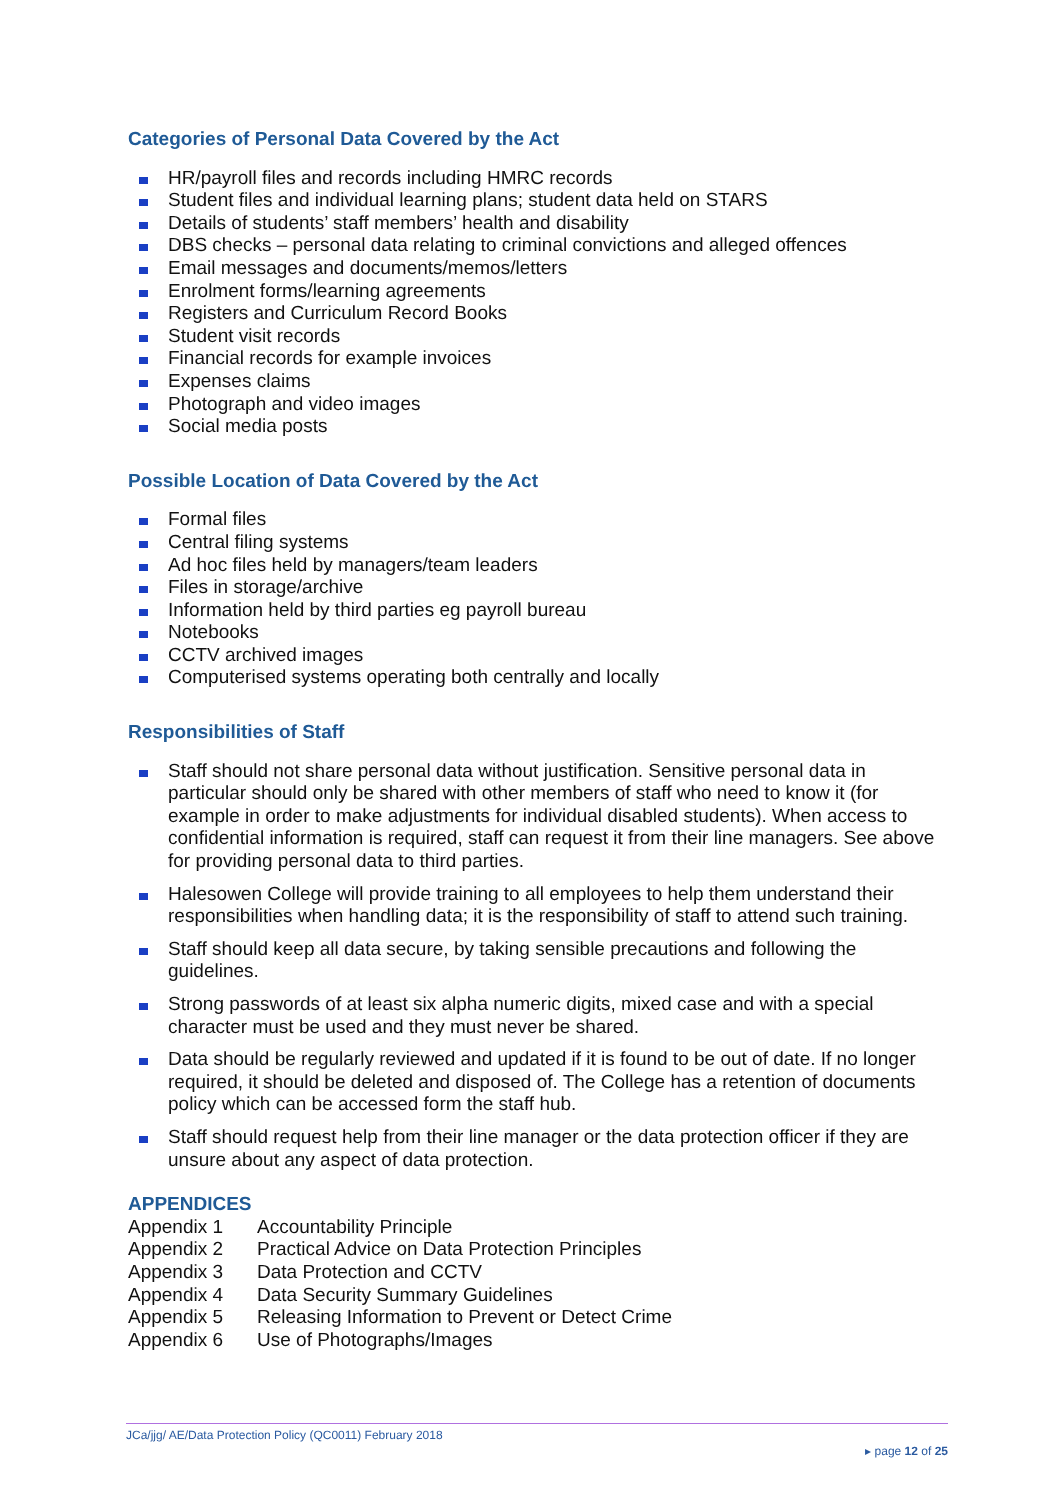Categories of Personal Data Covered by the Act
HR/payroll files and records including HMRC records
Student files and individual learning plans; student data held on STARS
Details of students’ staff members’ health and disability
DBS checks – personal data relating to criminal convictions and alleged offences
Email messages and documents/memos/letters
Enrolment forms/learning agreements
Registers and Curriculum Record Books
Student visit records
Financial records for example invoices
Expenses claims
Photograph and video images
Social media posts
Possible Location of Data Covered by the Act
Formal files
Central filing systems
Ad hoc files held by managers/team leaders
Files in storage/archive
Information held by third parties eg payroll bureau
Notebooks
CCTV archived images
Computerised systems operating both centrally and locally
Responsibilities of Staff
Staff should not share personal data without justification. Sensitive personal data in particular should only be shared with other members of staff who need to know it (for example in order to make adjustments for individual disabled students). When access to confidential information is required, staff can request it from their line managers. See above for providing personal data to third parties.
Halesowen College will provide training to all employees to help them understand their responsibilities when handling data; it is the responsibility of staff to attend such training.
Staff should keep all data secure, by taking sensible precautions and following the guidelines.
Strong passwords of at least six alpha numeric digits, mixed case and with a special character must be used and they must never be shared.
Data should be regularly reviewed and updated if it is found to be out of date. If no longer required, it should be deleted and disposed of. The College has a retention of documents policy which can be accessed form the staff hub.
Staff should request help from their line manager or the data protection officer if they are unsure about any aspect of data protection.
APPENDICES
Appendix 1 Accountability Principle
Appendix 2 Practical Advice on Data Protection Principles
Appendix 3 Data Protection and CCTV
Appendix 4 Data Security Summary Guidelines
Appendix 5 Releasing Information to Prevent or Detect Crime
Appendix 6 Use of Photographs/Images
JCa/jjg/ AE/Data Protection Policy (QC0011) February 2018
▸ page 12 of 25